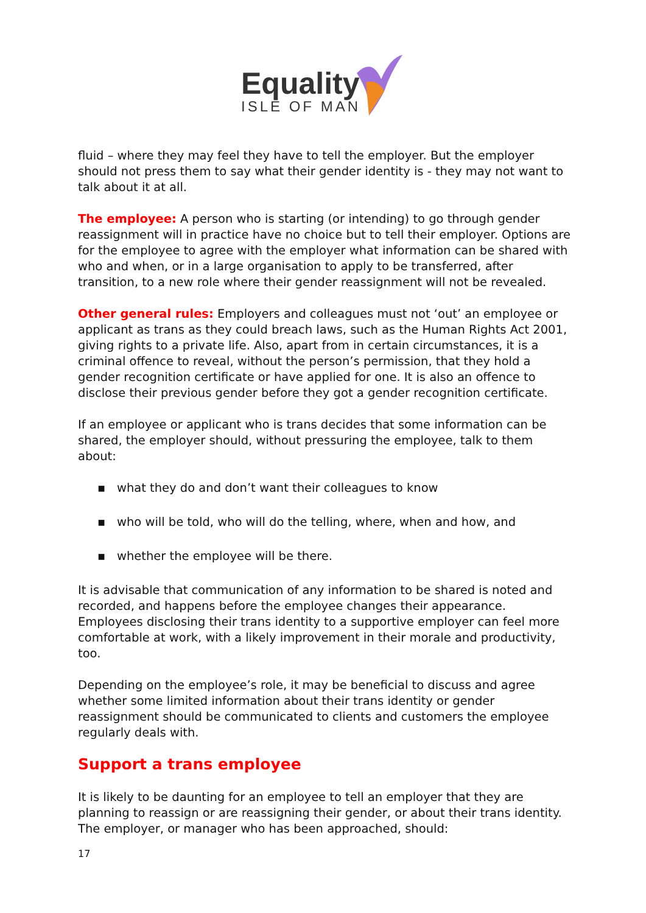Equality
ISLE OF MAN
fluid – where they may feel they have to tell the employer. But the employer should not press them to say what their gender identity is - they may not want to talk about it at all.
The employee: A person who is starting (or intending) to go through gender reassignment will in practice have no choice but to tell their employer. Options are for the employee to agree with the employer what information can be shared with who and when, or in a large organisation to apply to be transferred, after transition, to a new role where their gender reassignment will not be revealed.
Other general rules: Employers and colleagues must not ‘out’ an employee or applicant as trans as they could breach laws, such as the Human Rights Act 2001, giving rights to a private life. Also, apart from in certain circumstances, it is a criminal offence to reveal, without the person’s permission, that they hold a gender recognition certificate or have applied for one. It is also an offence to disclose their previous gender before they got a gender recognition certificate.
If an employee or applicant who is trans decides that some information can be shared, the employer should, without pressuring the employee, talk to them about:
▪ what they do and don’t want their colleagues to know
▪ who will be told, who will do the telling, where, when and how, and
▪ whether the employee will be there.
It is advisable that communication of any information to be shared is noted and recorded, and happens before the employee changes their appearance. Employees disclosing their trans identity to a supportive employer can feel more comfortable at work, with a likely improvement in their morale and productivity, too.
Depending on the employee’s role, it may be beneficial to discuss and agree whether some limited information about their trans identity or gender reassignment should be communicated to clients and customers the employee regularly deals with.
Support a trans employee
It is likely to be daunting for an employee to tell an employer that they are planning to reassign or are reassigning their gender, or about their trans identity. The employer, or manager who has been approached, should:
17